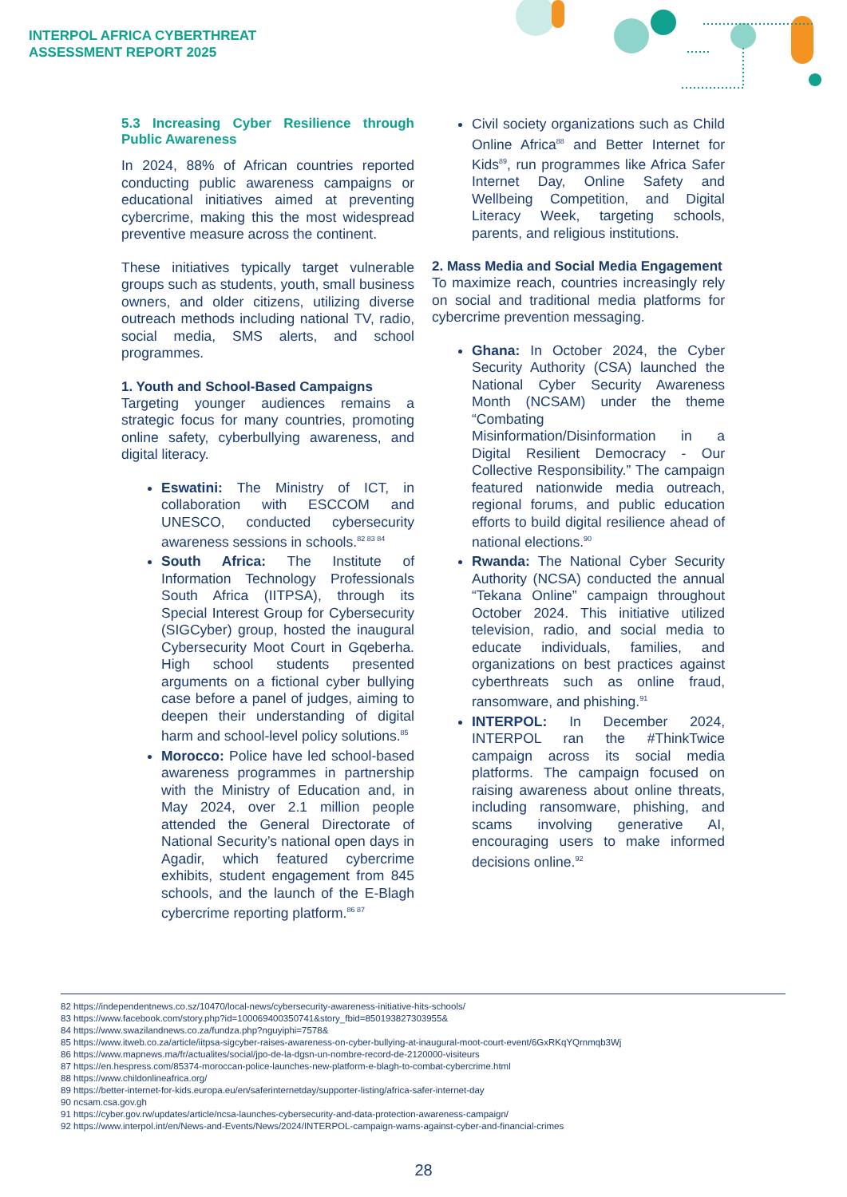INTERPOL AFRICA CYBERTHREAT
ASSESSMENT REPORT 2025
5.3 Increasing Cyber Resilience through Public Awareness
In 2024, 88% of African countries reported conducting public awareness campaigns or educational initiatives aimed at preventing cybercrime, making this the most widespread preventive measure across the continent.
These initiatives typically target vulnerable groups such as students, youth, small business owners, and older citizens, utilizing diverse outreach methods including national TV, radio, social media, SMS alerts, and school programmes.
1. Youth and School-Based Campaigns
Targeting younger audiences remains a strategic focus for many countries, promoting online safety, cyberbullying awareness, and digital literacy.
Eswatini: The Ministry of ICT, in collaboration with ESCCOM and UNESCO, conducted cybersecurity awareness sessions in schools.<sup>82 83 84</sup>
South Africa: The Institute of Information Technology Professionals South Africa (IITPSA), through its Special Interest Group for Cybersecurity (SIGCyber) group, hosted the inaugural Cybersecurity Moot Court in Gqeberha. High school students presented arguments on a fictional cyber bullying case before a panel of judges, aiming to deepen their understanding of digital harm and school-level policy solutions.<sup>85</sup>
Morocco: Police have led school-based awareness programmes in partnership with the Ministry of Education and, in May 2024, over 2.1 million people attended the General Directorate of National Security’s national open days in Agadir, which featured cybercrime exhibits, student engagement from 845 schools, and the launch of the E-Blagh cybercrime reporting platform.<sup>86 87</sup>
Civil society organizations such as Child Online Africa<sup>88</sup> and Better Internet for Kids<sup>89</sup>, run programmes like Africa Safer Internet Day, Online Safety and Wellbeing Competition, and Digital Literacy Week, targeting schools, parents, and religious institutions.
2. Mass Media and Social Media Engagement
To maximize reach, countries increasingly rely on social and traditional media platforms for cybercrime prevention messaging.
Ghana: In October 2024, the Cyber Security Authority (CSA) launched the National Cyber Security Awareness Month (NCSAM) under the theme “Combating Misinformation/Disinformation in a Digital Resilient Democracy - Our Collective Responsibility.” The campaign featured nationwide media outreach, regional forums, and public education efforts to build digital resilience ahead of national elections.<sup>90</sup>
Rwanda: The National Cyber Security Authority (NCSA) conducted the annual “Tekana Online” campaign throughout October 2024. This initiative utilized television, radio, and social media to educate individuals, families, and organizations on best practices against cyberthreats such as online fraud, ransomware, and phishing.<sup>91</sup>
INTERPOL: In December 2024, INTERPOL ran the #ThinkTwice campaign across its social media platforms. The campaign focused on raising awareness about online threats, including ransomware, phishing, and scams involving generative AI, encouraging users to make informed decisions online.<sup>92</sup>
82 https://independentnews.co.sz/10470/local-news/cybersecurity-awareness-initiative-hits-schools/
83 https://www.facebook.com/story.php?id=100069400350741&story_fbid=850193827303955&
84 https://www.swazilandnews.co.za/fundza.php?nguyiphi=7578&
85 https://www.itweb.co.za/article/iitpsa-sigcyber-raises-awareness-on-cyber-bullying-at-inaugural-moot-court-event/6GxRKqYQrnmqb3Wj
86 https://www.mapnews.ma/fr/actualites/social/jpo-de-la-dgsn-un-nombre-record-de-2120000-visiteurs
87 https://en.hespress.com/85374-moroccan-police-launches-new-platform-e-blagh-to-combat-cybercrime.html
88 https://www.childonlineafrica.org/
89 https://better-internet-for-kids.europa.eu/en/saferinternetday/supporter-listing/africa-safer-internet-day
90 ncsam.csa.gov.gh
91 https://cyber.gov.rw/updates/article/ncsa-launches-cybersecurity-and-data-protection-awareness-campaign/
92 https://www.interpol.int/en/News-and-Events/News/2024/INTERPOL-campaign-warns-against-cyber-and-financial-crimes
28